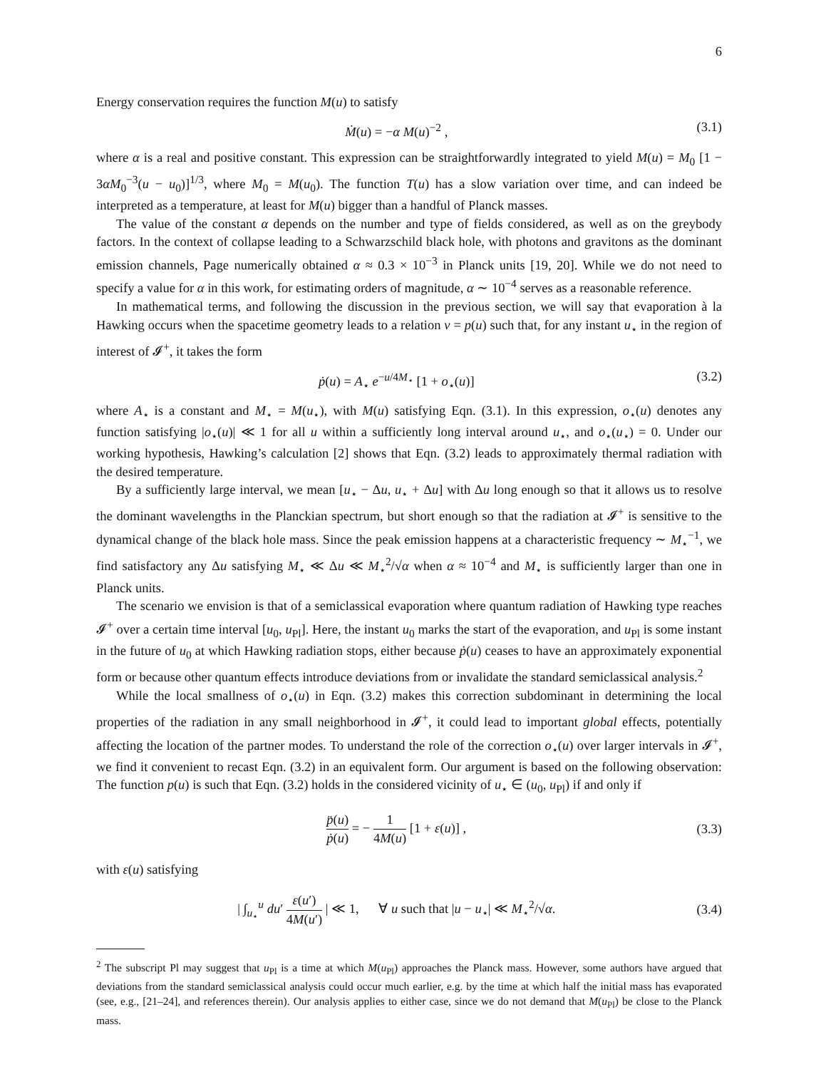6
Energy conservation requires the function M(u) to satisfy
Ṁ(u) = −α M(u)<sup>−2</sup> , (3.1)
where α is a real and positive constant. This expression can be straightforwardly integrated to yield M(u) = M<sub>0</sub> [1 − 3αM<sub>0</sub><sup>−3</sup>(u − u<sub>0</sub>)]<sup>1/3</sup>, where M<sub>0</sub> = M(u<sub>0</sub>). The function T(u) has a slow variation over time, and can indeed be interpreted as a temperature, at least for M(u) bigger than a handful of Planck masses.
The value of the constant α depends on the number and type of fields considered, as well as on the greybody factors. In the context of collapse leading to a Schwarzschild black hole, with photons and gravitons as the dominant emission channels, Page numerically obtained α ≈ 0.3 × 10<sup>−3</sup> in Planck units [19, 20]. While we do not need to specify a value for α in this work, for estimating orders of magnitude, α ∼ 10<sup>−4</sup> serves as a reasonable reference.
In mathematical terms, and following the discussion in the previous section, we will say that evaporation à la Hawking occurs when the spacetime geometry leads to a relation v = p(u) such that, for any instant u<sub>⋆</sub> in the region of interest of 𝓘<sup>+</sup>, it takes the form
ṗ(u) = A<sub>⋆</sub> e<sup>−u/4M<sub>⋆</sub></sup> [1 + o<sub>⋆</sub>(u)] (3.2)
where A<sub>⋆</sub> is a constant and M<sub>⋆</sub> = M(u<sub>⋆</sub>), with M(u) satisfying Eqn. (3.1). In this expression, o<sub>⋆</sub>(u) denotes any function satisfying |o<sub>⋆</sub>(u)| ≪ 1 for all u within a sufficiently long interval around u<sub>⋆</sub>, and o<sub>⋆</sub>(u<sub>⋆</sub>) = 0. Under our working hypothesis, Hawking’s calculation [2] shows that Eqn. (3.2) leads to approximately thermal radiation with the desired temperature.
By a sufficiently large interval, we mean [u<sub>⋆</sub> − Δu, u<sub>⋆</sub> + Δu] with Δu long enough so that it allows us to resolve the dominant wavelengths in the Planckian spectrum, but short enough so that the radiation at 𝓘<sup>+</sup> is sensitive to the dynamical change of the black hole mass. Since the peak emission happens at a characteristic frequency ∼ M<sub>⋆</sub><sup>−1</sup>, we find satisfactory any Δu satisfying M<sub>⋆</sub> ≪ Δu ≪ M<sub>⋆</sub><sup>2</sup>/√α when α ≈ 10<sup>−4</sup> and M<sub>⋆</sub> is sufficiently larger than one in Planck units.
The scenario we envision is that of a semiclassical evaporation where quantum radiation of Hawking type reaches 𝓘<sup>+</sup> over a certain time interval [u<sub>0</sub>, u<sub>Pl</sub>]. Here, the instant u<sub>0</sub> marks the start of the evaporation, and u<sub>Pl</sub> is some instant in the future of u<sub>0</sub> at which Hawking radiation stops, either because ṗ(u) ceases to have an approximately exponential form or because other quantum effects introduce deviations from or invalidate the standard semiclassical analysis.<sup>2</sup>
While the local smallness of o<sub>⋆</sub>(u) in Eqn. (3.2) makes this correction subdominant in determining the local properties of the radiation in any small neighborhood in 𝓘<sup>+</sup>, it could lead to important global effects, potentially affecting the location of the partner modes. To understand the role of the correction o<sub>⋆</sub>(u) over larger intervals in 𝓘<sup>+</sup>, we find it convenient to recast Eqn. (3.2) in an equivalent form. Our argument is based on the following observation: The function p(u) is such that Eqn. (3.2) holds in the considered vicinity of u<sub>⋆</sub> ∈ (u<sub>0</sub>, u<sub>Pl</sub>) if and only if
p̈(u) ṗ(u) = − 1 4M(u) [1 + ε(u)] , (3.3)
with ε(u) satisfying
| ∫<sub>u<sub>⋆</sub></sub><sup>u</sup> du′ ε(u′) 4M(u′) | ≪ 1, ∀ u such that |u − u<sub>⋆</sub>| ≪ M<sub>⋆</sub><sup>2</sup>/√α. (3.4)
<sup>2</sup> The subscript Pl may suggest that u<sub>Pl</sub> is a time at which M(u<sub>Pl</sub>) approaches the Planck mass. However, some authors have argued that deviations from the standard semiclassical analysis could occur much earlier, e.g. by the time at which half the initial mass has evaporated (see, e.g., [21–24], and references therein). Our analysis applies to either case, since we do not demand that M(u<sub>Pl</sub>) be close to the Planck mass.